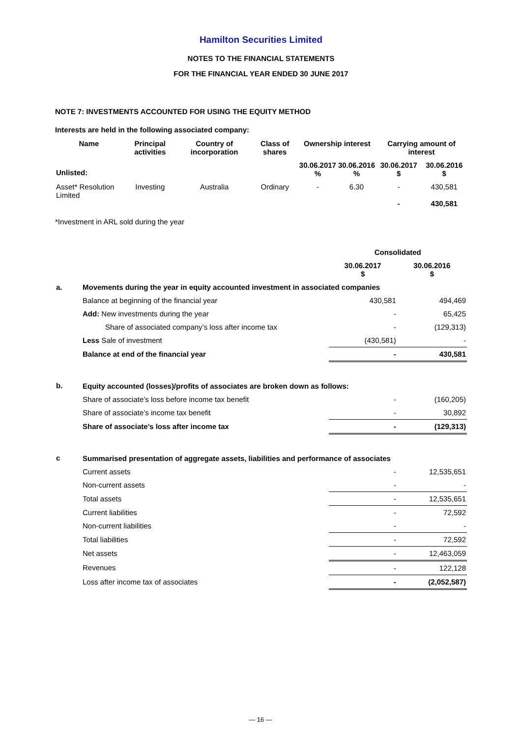Hamilton Securities Limited
NOTES TO THE FINANCIAL STATEMENTS
FOR THE FINANCIAL YEAR ENDED 30 JUNE 2017
NOTE 7: INVESTMENTS ACCOUNTED FOR USING THE EQUITY METHOD
Interests are held in the following associated company:
| Name | Principal activities | Country of incorporation | Class of shares | Ownership interest | | Carrying amount of interest | |
| --- | --- | --- | --- | --- | --- | --- | --- |
| Unlisted: | | | | 30.06.2017 % | 30.06.2016 % | 30.06.2017 $ | 30.06.2016 $ |
| Asset* Resolution Limited | Investing | Australia | Ordinary | - | 6.30 | - - | 430,581 430,581 |
*Investment in ARL sold during the year
| | | Consolidated | |
| | | 30.06.2017 $ | 30.06.2016 $ |
| a. | Movements during the year in equity accounted investment in associated companies | | |
| | Balance at beginning of the financial year | 430,581 | 494,469 |
| | Add: New investments during the year | - | 65,425 |
| | Share of associated company’s loss after income tax | - | (129,313) |
| | Less Sale of investment | (430,581) | - |
| | Balance at end of the financial year | - | 430,581 |
| b. | Equity accounted (losses)/profits of associates are broken down as follows: | | |
| | Share of associate’s loss before income tax benefit | - | (160,205) |
| | Share of associate’s income tax benefit | - | 30,892 |
| | Share of associate’s loss after income tax | - | (129,313) |
| c | Summarised presentation of aggregate assets, liabilities and performance of associates | | |
| | Current assets | - | 12,535,651 |
| | Non-current assets | - | - |
| | Total assets | - | 12,535,651 |
| | Current liabilities | - | 72,592 |
| | Non-current liabilities | - | - |
| | Total liabilities | - | 72,592 |
| | Net assets | - | 12,463,059 |
| | Revenues | - | 122,128 |
| | Loss after income tax of associates | - | (2,052,587) |
— 16 —